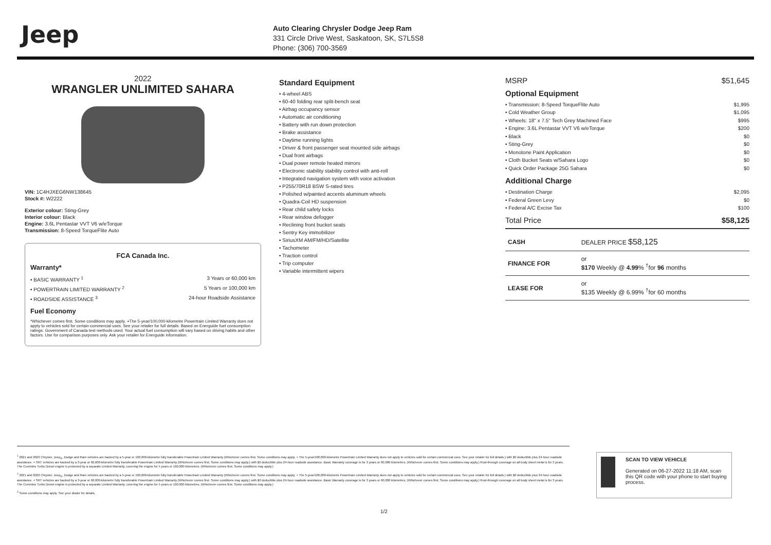Jeep
Auto Clearing Chrysler Dodge Jeep Ram
331 Circle Drive West, Saskatoon, SK, S7L5S8
Phone: (306) 700-3569
2022
WRANGLER UNLIMITED SAHARA
VIN: 1C4HJXEG6NW138645
Stock #: W2222
Exterior colour: Sting-Grey
Interior colour: Black
Engine: 3.6L Pentastar VVT V6 w/eTorque
Transmission: 8-Speed TorqueFlite Auto
FCA Canada Inc.
Warranty*
• BASIC WARRANTY <sup>1</sup> 3 Years or 60,000 km
• POWERTRAIN LIMITED WARRANTY <sup>2</sup> 5 Years or 100,000 km
• ROADSIDE ASSISTANCE <sup>3</sup> 24-hour Roadside Assistance
Fuel Economy
*Whichever comes first. Some conditions may apply. +The 5-year/100,000-kilometre Powertrain Limited Warranty does not apply to vehicles sold for certain commercial uses. See your retailer for full details. Based on Energuide fuel consumption ratings. Government of Canada test methods used. Your actual fuel consumption will vary based on driving habits and other factors. Use for comparison purposes only. Ask your retailer for Energuide information.
Standard Equipment
• 4-wheel ABS
• 60-40 folding rear split-bench seat
• Airbag occupancy sensor
• Automatic air conditioning
• Battery with run down protection
• Brake assistance
• Daytime running lights
• Driver & front passenger seat mounted side airbags
• Dual front airbags
• Dual power remote heated mirrors
• Electronic stability stability control with anti-roll
• Integrated navigation system with voice activation
• P255/70R18 BSW S-rated tires
• Polished w/painted accents aluminum wheels
• Quadra-Coil HD suspension
• Rear child safety locks
• Rear window defogger
• Reclining front bucket seats
• Sentry Key immobilizer
• SiriusXM AM/FM/HD/Satellite
• Tachometer
• Traction control
• Trip computer
• Variable intermittent wipers
MSRP $51,645
Optional Equipment
• Transmission: 8-Speed TorqueFlite Auto $1,995
• Cold Weather Group $1,095
• Wheels: 18" x 7.5" Tech Grey Machined Face $995
• Engine: 3.6L Pentastar VVT V6 w/eTorque $200
• Black $0
• Sting-Grey $0
• Monotone Paint Application $0
• Cloth Bucket Seats w/Sahara Logo $0
• Quick Order Package 25G Sahara $0
Additional Charge
• Destination Charge $2,095
• Federal Green Levy $0
• Federal A/C Excise Tax $100
Total Price $58,125
| CASH | DEALER PRICE $58,125 |
| FINANCE FOR | or $170 Weekly @ 4.99 % <sup>†</sup>for 96 months |
| LEASE FOR | or $135 Weekly @ 6.99% <sup>†</sup>for 60 months |
<sup>1</sup> 2021 and 2022 Chrysler, Jeep<sub>®</sub>, Dodge and Ram vehicles are backed by a 5-year or 100,000-kilometre fully transferable Powertrain Limited Warranty (Whichever comes first. Some conditions may apply. + The 5-year/100,000-kilometre Powertrain Limited Warranty does not apply to vehicles sold for certain commercial uses. See your retailer for full details.) with $0 deductible plus 24-hour roadside assistance. + SRT vehicles are backed by a 3-year or 60,000-kilometre fully transferable Powertrain Limited Warranty (Whichever comes first. Some conditions may apply.) with $0 deductible plus 24-hour roadside assistance. Basic Warranty coverage is for 3 years or 60,000 kilometres. (Whichever comes first. Some conditions may apply.) Rust-through coverage on all body sheet metal is for 3 years. The Cummins Turbo Diesel engine is protected by a separate Limited Warranty, covering the engine for 5 years or 160,000 kilometres. (Whichever comes first. Some conditions may apply.)
<sup>2</sup> 2021 and 2022 Chrysler, Jeep<sub>®</sub>, Dodge and Ram vehicles are backed by a 5-year or 100,000-kilometre fully transferable Powertrain Limited Warranty (Whichever comes first. Some conditions may apply. + The 5-year/100,000-kilometre Powertrain Limited Warranty does not apply to vehicles sold for certain commercial uses. See your retailer for full details.) with $0 deductible plus 24-hour roadside assistance. + SRT vehicles are backed by a 3-year or 60,000-kilometre fully transferable Powertrain Limited Warranty (Whichever comes first. Some conditions may apply.) with $0 deductible plus 24-hour roadside assistance. Basic Warranty coverage is for 3 years or 60,000 kilometres. (Whichever comes first. Some conditions may apply.) Rust-through coverage on all body sheet metal is for 3 years. The Cummins Turbo Diesel engine is protected by a separate Limited Warranty, covering the engine for 5 years or 160,000 kilometres. (Whichever comes first. Some conditions may apply.)
<sup>3</sup> Some conditions may apply. See your dealer for details.
SCAN TO VIEW VEHICLE
Generated on 06-27-2022 11:18 AM, scan this QR code with your phone to start buying process.
1/2